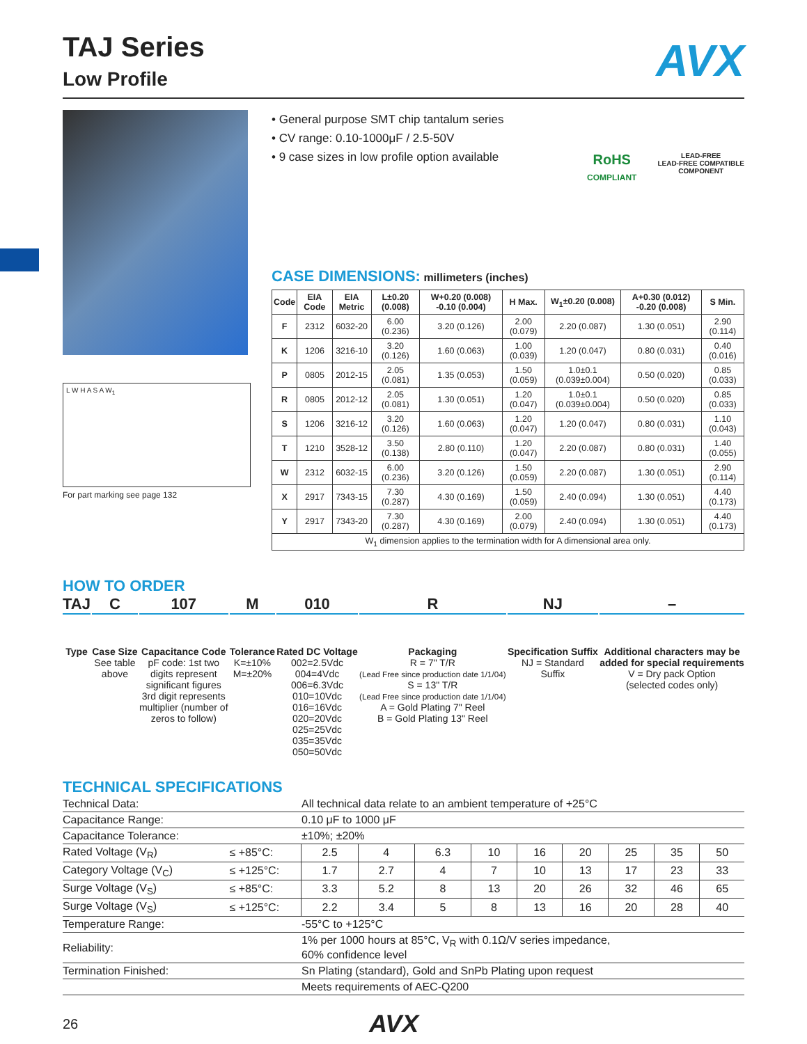TAJ Series
Low Profile
AVX
L W H A S A W<sub>1</sub>
For part marking see page 132
• General purpose SMT chip tantalum series
• CV range: 0.10-1000μF / 2.5-50V
• 9 case sizes in low profile option available
RoHS
COMPLIANT
LEAD-FREE
LEAD-FREE COMPATIBLE
COMPONENT
CASE DIMENSIONS: millimeters (inches)
| Code | EIA Code | EIA Metric | L±0.20 (0.008) | W+0.20 (0.008) -0.10 (0.004) | H Max. | W<sub>1</sub>±0.20 (0.008) | A+0.30 (0.012) -0.20 (0.008) | S Min. |
| --- | --- | --- | --- | --- | --- | --- | --- | --- |
| F | 2312 | 6032-20 | 6.00 (0.236) | 3.20 (0.126) | 2.00 (0.079) | 2.20 (0.087) | 1.30 (0.051) | 2.90 (0.114) |
| K | 1206 | 3216-10 | 3.20 (0.126) | 1.60 (0.063) | 1.00 (0.039) | 1.20 (0.047) | 0.80 (0.031) | 0.40 (0.016) |
| P | 0805 | 2012-15 | 2.05 (0.081) | 1.35 (0.053) | 1.50 (0.059) | 1.0±0.1 (0.039±0.004) | 0.50 (0.020) | 0.85 (0.033) |
| R | 0805 | 2012-12 | 2.05 (0.081) | 1.30 (0.051) | 1.20 (0.047) | 1.0±0.1 (0.039±0.004) | 0.50 (0.020) | 0.85 (0.033) |
| S | 1206 | 3216-12 | 3.20 (0.126) | 1.60 (0.063) | 1.20 (0.047) | 1.20 (0.047) | 0.80 (0.031) | 1.10 (0.043) |
| T | 1210 | 3528-12 | 3.50 (0.138) | 2.80 (0.110) | 1.20 (0.047) | 2.20 (0.087) | 0.80 (0.031) | 1.40 (0.055) |
| W | 2312 | 6032-15 | 6.00 (0.236) | 3.20 (0.126) | 1.50 (0.059) | 2.20 (0.087) | 1.30 (0.051) | 2.90 (0.114) |
| X | 2917 | 7343-15 | 7.30 (0.287) | 4.30 (0.169) | 1.50 (0.059) | 2.40 (0.094) | 1.30 (0.051) | 4.40 (0.173) |
| Y | 2917 | 7343-20 | 7.30 (0.287) | 4.30 (0.169) | 2.00 (0.079) | 2.40 (0.094) | 1.30 (0.051) | 4.40 (0.173) |
| W<sub>1</sub> dimension applies to the termination width for A dimensional area only. | | | | | | | | |
HOW TO ORDER
TAJ
Type
C
Case Size
See table
above
107
Capacitance Code
pF code: 1st two
digits represent
significant figures
3rd digit represents
multiplier (number of
zeros to follow)
M
Tolerance
K=±10%
M=±20%
010
Rated DC Voltage
002=2.5Vdc
004=4Vdc
006=6.3Vdc
010=10Vdc
016=16Vdc
020=20Vdc
025=25Vdc
035=35Vdc
050=50Vdc
R
Packaging
R = 7" T/R
(Lead Free since production date 1/1/04)
S = 13" T/R
(Lead Free since production date 1/1/04)
A = Gold Plating 7" Reel
B = Gold Plating 13" Reel
NJ
Specification Suffix
NJ = Standard
Suffix
–
Additional characters may be
added for special requirements
V = Dry pack Option
(selected codes only)
TECHNICAL SPECIFICATIONS
| Technical Data: | | All technical data relate to an ambient temperature of +25°C | | | | | | | | |
| Capacitance Range: | | 0.10 μF to 1000 μF | | | | | | | | |
| Capacitance Tolerance: | | ±10%; ±20% | | | | | | | | |
| Rated Voltage (V<sub>R</sub>) | ≤ +85°C: | 2.5 | 4 | 6.3 | 10 | 16 | 20 | 25 | 35 | 50 |
| Category Voltage (V<sub>C</sub>) | ≤ +125°C: | 1.7 | 2.7 | 4 | 7 | 10 | 13 | 17 | 23 | 33 |
| Surge Voltage (V<sub>S</sub>) | ≤ +85°C: | 3.3 | 5.2 | 8 | 13 | 20 | 26 | 32 | 46 | 65 |
| Surge Voltage (V<sub>S</sub>) | ≤ +125°C: | 2.2 | 3.4 | 5 | 8 | 13 | 16 | 20 | 28 | 40 |
| Temperature Range: | | -55°C to +125°C | | | | | | | | |
| Reliability: | | 1% per 1000 hours at 85°C, V<sub>R</sub> with 0.1Ω/V series impedance, 60% confidence level | | | | | | | | |
| Termination Finished: | | Sn Plating (standard), Gold and SnPb Plating upon request | | | | | | | | |
| | | Meets requirements of AEC-Q200 | | | | | | | | |
26 AVX